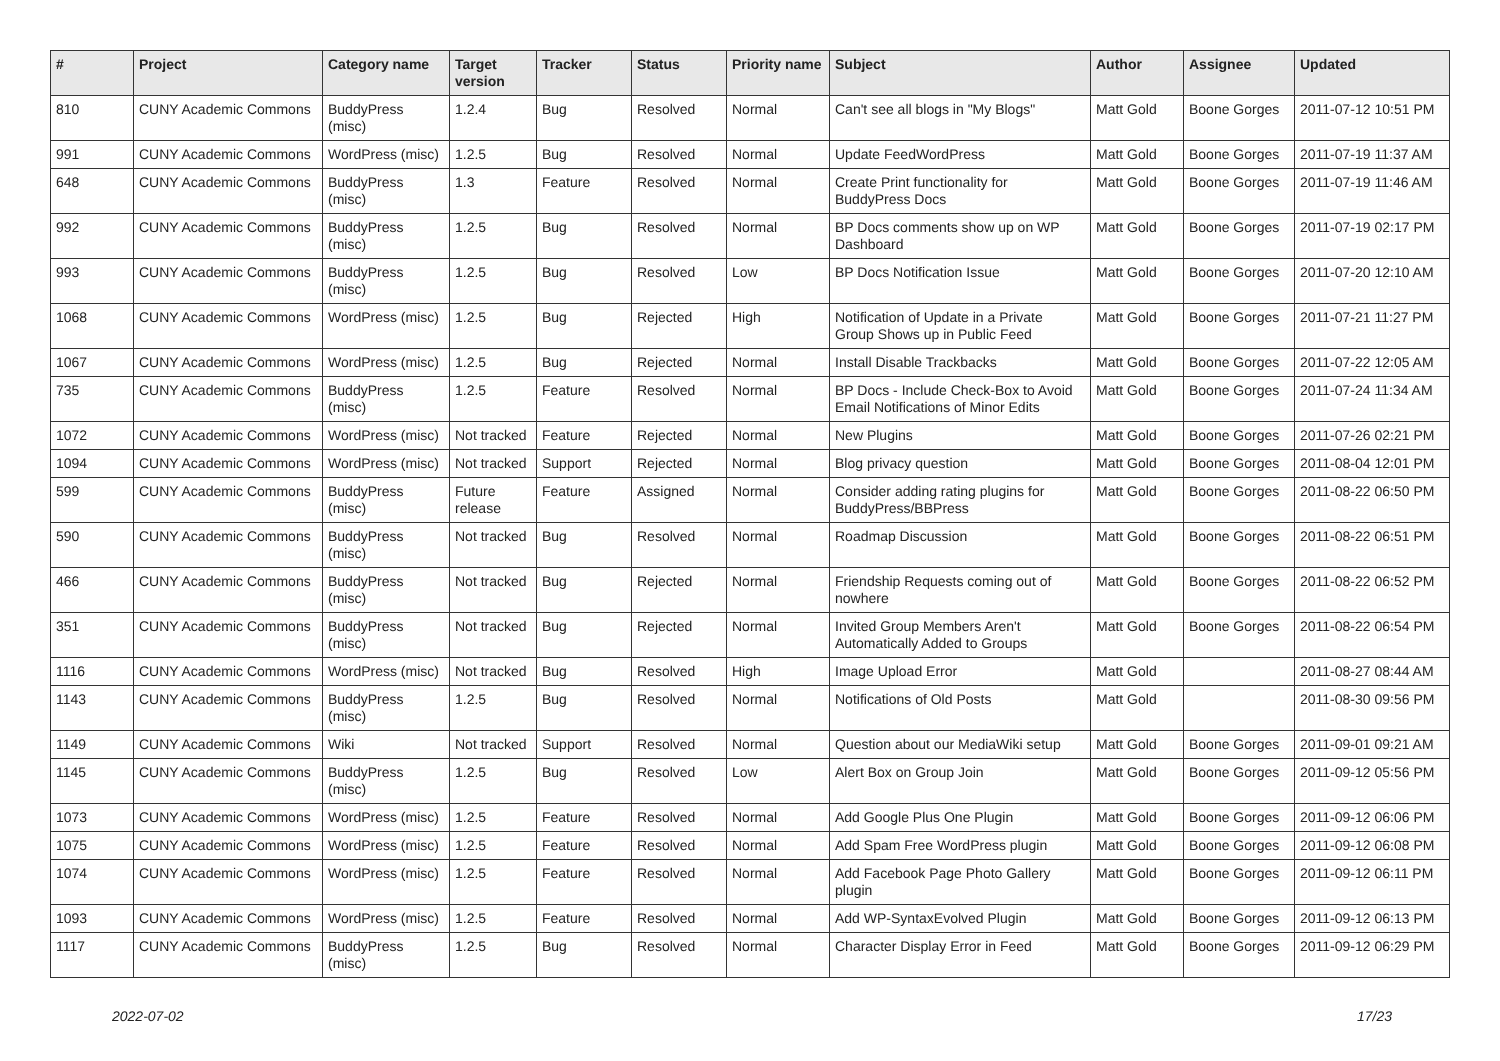| # | Project | Category name | Target version | Tracker | Status | Priority name | Subject | Author | Assignee | Updated |
| --- | --- | --- | --- | --- | --- | --- | --- | --- | --- | --- |
| 810 | CUNY Academic Commons | BuddyPress (misc) | 1.2.4 | Bug | Resolved | Normal | Can't see all blogs in "My Blogs" | Matt Gold | Boone Gorges | 2011-07-12 10:51 PM |
| 991 | CUNY Academic Commons | WordPress (misc) | 1.2.5 | Bug | Resolved | Normal | Update FeedWordPress | Matt Gold | Boone Gorges | 2011-07-19 11:37 AM |
| 648 | CUNY Academic Commons | BuddyPress (misc) | 1.3 | Feature | Resolved | Normal | Create Print functionality for BuddyPress Docs | Matt Gold | Boone Gorges | 2011-07-19 11:46 AM |
| 992 | CUNY Academic Commons | BuddyPress (misc) | 1.2.5 | Bug | Resolved | Normal | BP Docs comments show up on WP Dashboard | Matt Gold | Boone Gorges | 2011-07-19 02:17 PM |
| 993 | CUNY Academic Commons | BuddyPress (misc) | 1.2.5 | Bug | Resolved | Low | BP Docs Notification Issue | Matt Gold | Boone Gorges | 2011-07-20 12:10 AM |
| 1068 | CUNY Academic Commons | WordPress (misc) | 1.2.5 | Bug | Rejected | High | Notification of Update in a Private Group Shows up in Public Feed | Matt Gold | Boone Gorges | 2011-07-21 11:27 PM |
| 1067 | CUNY Academic Commons | WordPress (misc) | 1.2.5 | Bug | Rejected | Normal | Install Disable Trackbacks | Matt Gold | Boone Gorges | 2011-07-22 12:05 AM |
| 735 | CUNY Academic Commons | BuddyPress (misc) | 1.2.5 | Feature | Resolved | Normal | BP Docs - Include Check-Box to Avoid Email Notifications of Minor Edits | Matt Gold | Boone Gorges | 2011-07-24 11:34 AM |
| 1072 | CUNY Academic Commons | WordPress (misc) | Not tracked | Feature | Rejected | Normal | New Plugins | Matt Gold | Boone Gorges | 2011-07-26 02:21 PM |
| 1094 | CUNY Academic Commons | WordPress (misc) | Not tracked | Support | Rejected | Normal | Blog privacy question | Matt Gold | Boone Gorges | 2011-08-04 12:01 PM |
| 599 | CUNY Academic Commons | BuddyPress (misc) | Future release | Feature | Assigned | Normal | Consider adding rating plugins for BuddyPress/BBPress | Matt Gold | Boone Gorges | 2011-08-22 06:50 PM |
| 590 | CUNY Academic Commons | BuddyPress (misc) | Not tracked | Bug | Resolved | Normal | Roadmap Discussion | Matt Gold | Boone Gorges | 2011-08-22 06:51 PM |
| 466 | CUNY Academic Commons | BuddyPress (misc) | Not tracked | Bug | Rejected | Normal | Friendship Requests coming out of nowhere | Matt Gold | Boone Gorges | 2011-08-22 06:52 PM |
| 351 | CUNY Academic Commons | BuddyPress (misc) | Not tracked | Bug | Rejected | Normal | Invited Group Members Aren't Automatically Added to Groups | Matt Gold | Boone Gorges | 2011-08-22 06:54 PM |
| 1116 | CUNY Academic Commons | WordPress (misc) | Not tracked | Bug | Resolved | High | Image Upload Error | Matt Gold | | 2011-08-27 08:44 AM |
| 1143 | CUNY Academic Commons | BuddyPress (misc) | 1.2.5 | Bug | Resolved | Normal | Notifications of Old Posts | Matt Gold | | 2011-08-30 09:56 PM |
| 1149 | CUNY Academic Commons | Wiki | Not tracked | Support | Resolved | Normal | Question about our MediaWiki setup | Matt Gold | Boone Gorges | 2011-09-01 09:21 AM |
| 1145 | CUNY Academic Commons | BuddyPress (misc) | 1.2.5 | Bug | Resolved | Low | Alert Box on Group Join | Matt Gold | Boone Gorges | 2011-09-12 05:56 PM |
| 1073 | CUNY Academic Commons | WordPress (misc) | 1.2.5 | Feature | Resolved | Normal | Add Google Plus One Plugin | Matt Gold | Boone Gorges | 2011-09-12 06:06 PM |
| 1075 | CUNY Academic Commons | WordPress (misc) | 1.2.5 | Feature | Resolved | Normal | Add Spam Free WordPress plugin | Matt Gold | Boone Gorges | 2011-09-12 06:08 PM |
| 1074 | CUNY Academic Commons | WordPress (misc) | 1.2.5 | Feature | Resolved | Normal | Add Facebook Page Photo Gallery plugin | Matt Gold | Boone Gorges | 2011-09-12 06:11 PM |
| 1093 | CUNY Academic Commons | WordPress (misc) | 1.2.5 | Feature | Resolved | Normal | Add WP-SyntaxEvolved Plugin | Matt Gold | Boone Gorges | 2011-09-12 06:13 PM |
| 1117 | CUNY Academic Commons | BuddyPress (misc) | 1.2.5 | Bug | Resolved | Normal | Character Display Error in Feed | Matt Gold | Boone Gorges | 2011-09-12 06:29 PM |
2022-07-02 17/23